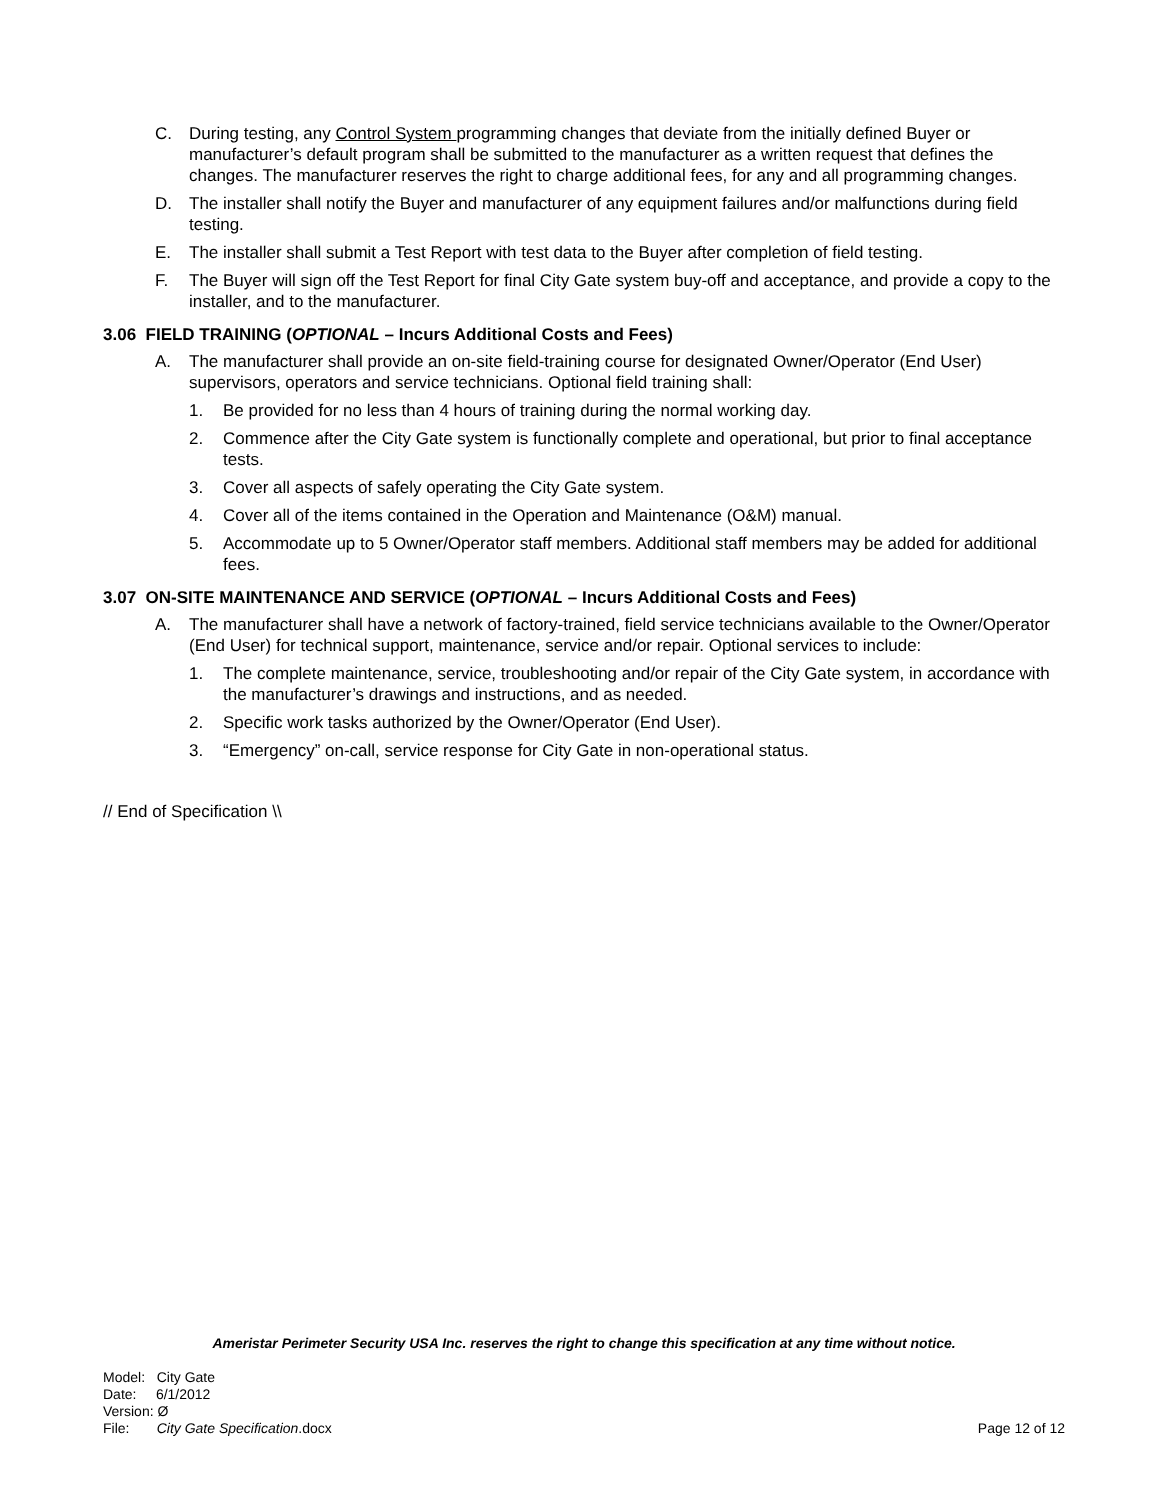C. During testing, any Control System programming changes that deviate from the initially defined Buyer or manufacturer’s default program shall be submitted to the manufacturer as a written request that defines the changes. The manufacturer reserves the right to charge additional fees, for any and all programming changes.
D. The installer shall notify the Buyer and manufacturer of any equipment failures and/or malfunctions during field testing.
E. The installer shall submit a Test Report with test data to the Buyer after completion of field testing.
F. The Buyer will sign off the Test Report for final City Gate system buy-off and acceptance, and provide a copy to the installer, and to the manufacturer.
3.06 FIELD TRAINING (OPTIONAL – Incurs Additional Costs and Fees)
A. The manufacturer shall provide an on-site field-training course for designated Owner/Operator (End User) supervisors, operators and service technicians. Optional field training shall:
1. Be provided for no less than 4 hours of training during the normal working day.
2. Commence after the City Gate system is functionally complete and operational, but prior to final acceptance tests.
3. Cover all aspects of safely operating the City Gate system.
4. Cover all of the items contained in the Operation and Maintenance (O&M) manual.
5. Accommodate up to 5 Owner/Operator staff members. Additional staff members may be added for additional fees.
3.07 ON-SITE MAINTENANCE AND SERVICE (OPTIONAL – Incurs Additional Costs and Fees)
A. The manufacturer shall have a network of factory-trained, field service technicians available to the Owner/Operator (End User) for technical support, maintenance, service and/or repair. Optional services to include:
1. The complete maintenance, service, troubleshooting and/or repair of the City Gate system, in accordance with the manufacturer’s drawings and instructions, and as needed.
2. Specific work tasks authorized by the Owner/Operator (End User).
3. “Emergency” on-call, service response for City Gate in non-operational status.
// End of Specification \\
Ameristar Perimeter Security USA Inc. reserves the right to change this specification at any time without notice.
Model: City Gate
Date: 6/1/2012
Version: Ø
File: City Gate Specification.docx
Page 12 of 12